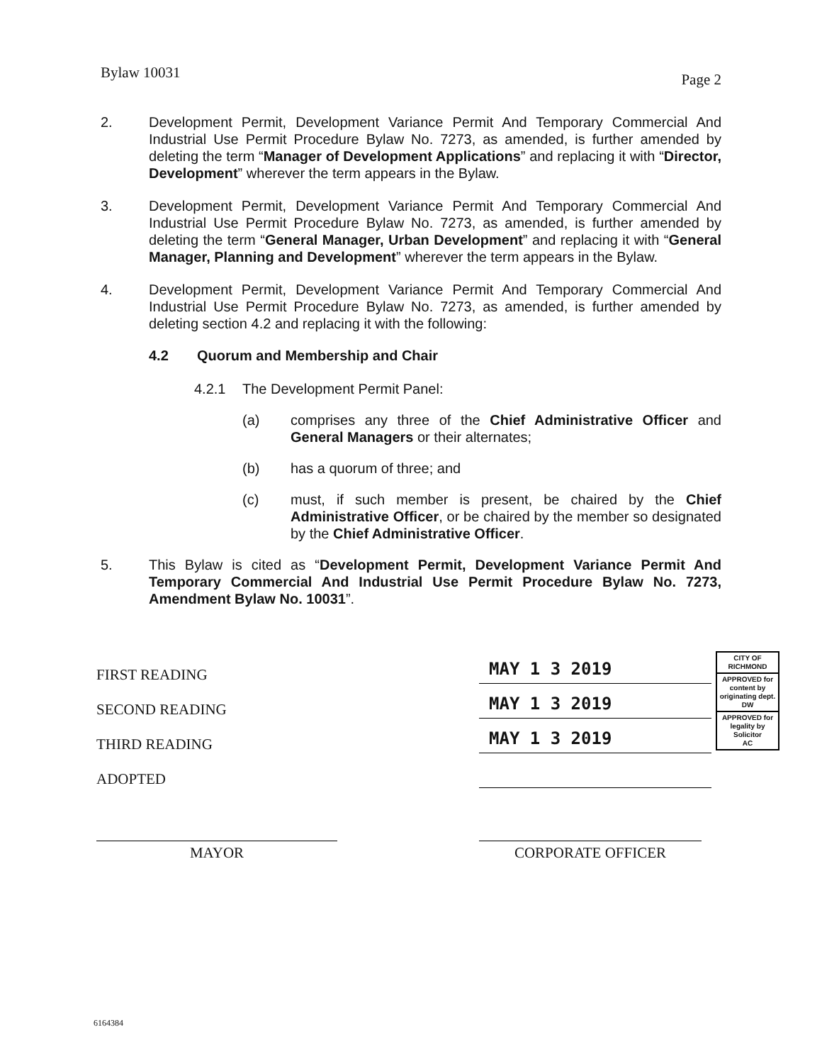Bylaw 10031 Page 2
2. Development Permit, Development Variance Permit And Temporary Commercial And Industrial Use Permit Procedure Bylaw No. 7273, as amended, is further amended by deleting the term “Manager of Development Applications” and replacing it with “Director, Development” wherever the term appears in the Bylaw.
3. Development Permit, Development Variance Permit And Temporary Commercial And Industrial Use Permit Procedure Bylaw No. 7273, as amended, is further amended by deleting the term “General Manager, Urban Development” and replacing it with “General Manager, Planning and Development” wherever the term appears in the Bylaw.
4. Development Permit, Development Variance Permit And Temporary Commercial And Industrial Use Permit Procedure Bylaw No. 7273, as amended, is further amended by deleting section 4.2 and replacing it with the following:
4.2 Quorum and Membership and Chair
4.2.1 The Development Permit Panel:
(a) comprises any three of the Chief Administrative Officer and General Managers or their alternates;
(b) has a quorum of three; and
(c) must, if such member is present, be chaired by the Chief Administrative Officer, or be chaired by the member so designated by the Chief Administrative Officer.
5. This Bylaw is cited as “Development Permit, Development Variance Permit And Temporary Commercial And Industrial Use Permit Procedure Bylaw No. 7273, Amendment Bylaw No. 10031”.
FIRST READING MAY 1 3 2019
SECOND READING MAY 1 3 2019
THIRD READING MAY 1 3 2019
ADOPTED
CITY OF RICHMOND
APPROVED for content by originating dept.
DW
APPROVED for legality by Solicitor
AC
MAYOR CORPORATE OFFICER
6164384